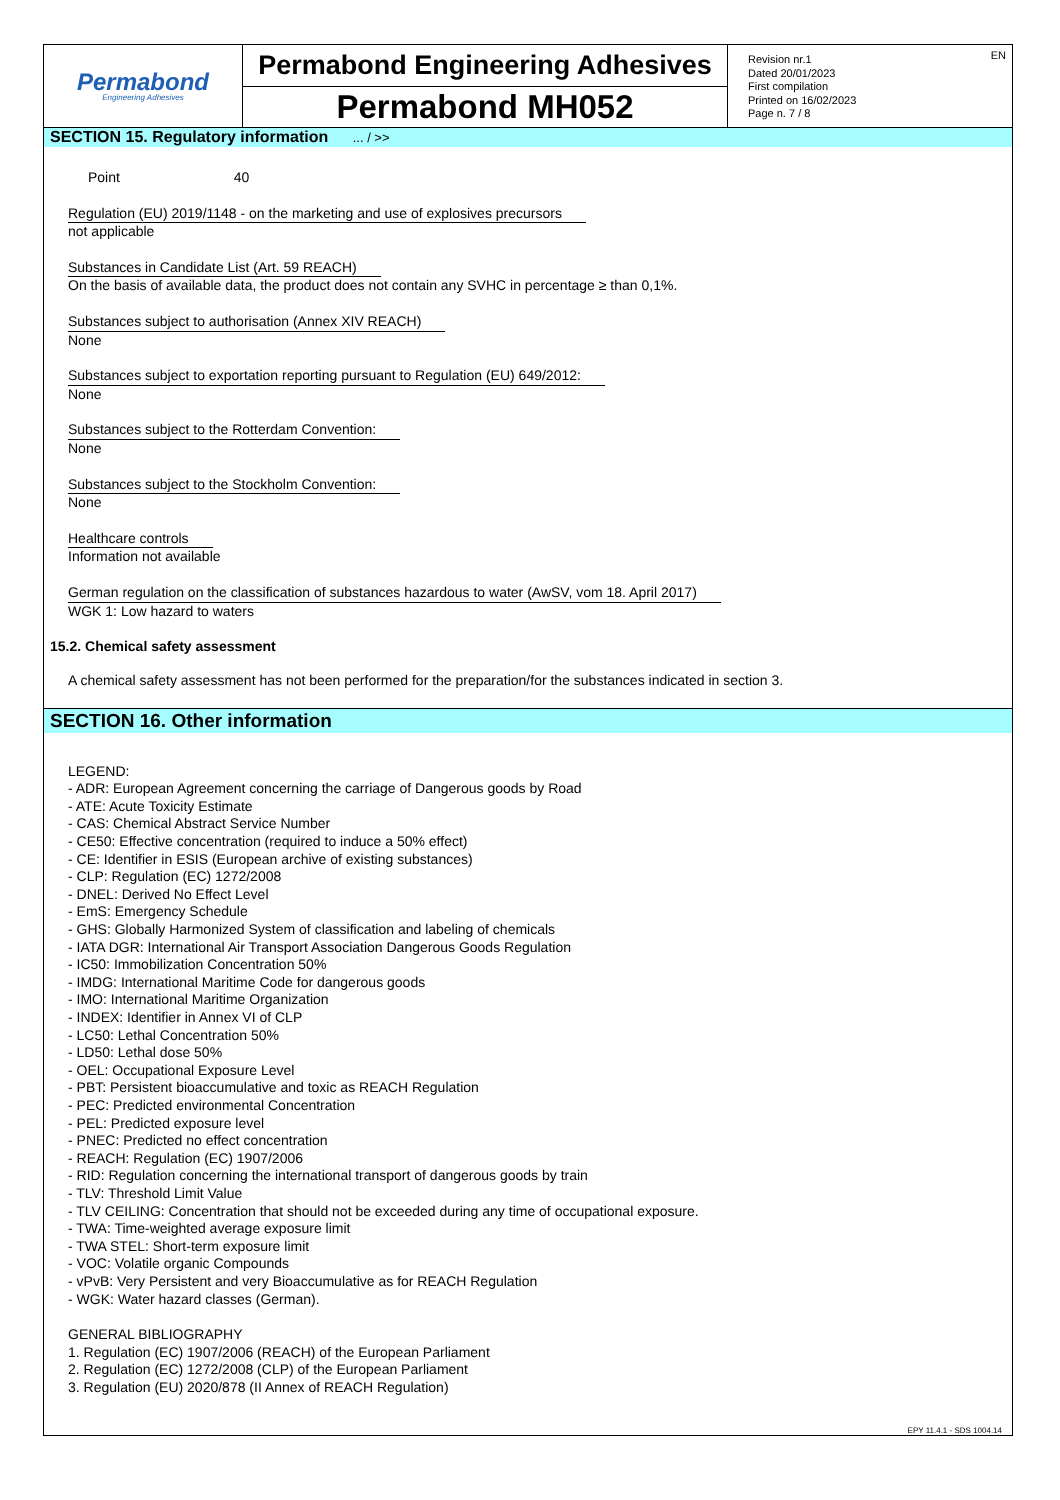Permabond
Engineering Adhesives
Permabond Engineering Adhesives
Permabond MH052
EN Revision nr.1
Dated 20/01/2023
First compilation
Printed on 16/02/2023
Page n. 7 / 8
SECTION 15. Regulatory information ... / >>
Point 40
Regulation (EU) 2019/1148 - on the marketing and use of explosives precursors
not applicable
Substances in Candidate List (Art. 59 REACH)
On the basis of available data, the product does not contain any SVHC in percentage ≥ than 0,1%.
Substances subject to authorisation (Annex XIV REACH)
None
Substances subject to exportation reporting pursuant to Regulation (EU) 649/2012:
None
Substances subject to the Rotterdam Convention:
None
Substances subject to the Stockholm Convention:
None
Healthcare controls
Information not available
German regulation on the classification of substances hazardous to water (AwSV, vom 18. April 2017)
WGK 1: Low hazard to waters
15.2. Chemical safety assessment
A chemical safety assessment has not been performed for the preparation/for the substances indicated in section 3.
SECTION 16. Other information
LEGEND:
- ADR: European Agreement concerning the carriage of Dangerous goods by Road
- ATE: Acute Toxicity Estimate
- CAS: Chemical Abstract Service Number
- CE50: Effective concentration (required to induce a 50% effect)
- CE: Identifier in ESIS (European archive of existing substances)
- CLP: Regulation (EC) 1272/2008
- DNEL: Derived No Effect Level
- EmS: Emergency Schedule
- GHS: Globally Harmonized System of classification and labeling of chemicals
- IATA DGR: International Air Transport Association Dangerous Goods Regulation
- IC50: Immobilization Concentration 50%
- IMDG: International Maritime Code for dangerous goods
- IMO: International Maritime Organization
- INDEX: Identifier in Annex VI of CLP
- LC50: Lethal Concentration 50%
- LD50: Lethal dose 50%
- OEL: Occupational Exposure Level
- PBT: Persistent bioaccumulative and toxic as REACH Regulation
- PEC: Predicted environmental Concentration
- PEL: Predicted exposure level
- PNEC: Predicted no effect concentration
- REACH: Regulation (EC) 1907/2006
- RID: Regulation concerning the international transport of dangerous goods by train
- TLV: Threshold Limit Value
- TLV CEILING: Concentration that should not be exceeded during any time of occupational exposure.
- TWA: Time-weighted average exposure limit
- TWA STEL: Short-term exposure limit
- VOC: Volatile organic Compounds
- vPvB: Very Persistent and very Bioaccumulative as for REACH Regulation
- WGK: Water hazard classes (German).
GENERAL BIBLIOGRAPHY
1. Regulation (EC) 1907/2006 (REACH) of the European Parliament
2. Regulation (EC) 1272/2008 (CLP) of the European Parliament
3. Regulation (EU) 2020/878 (II Annex of REACH Regulation)
EPY 11.4.1 - SDS 1004.14